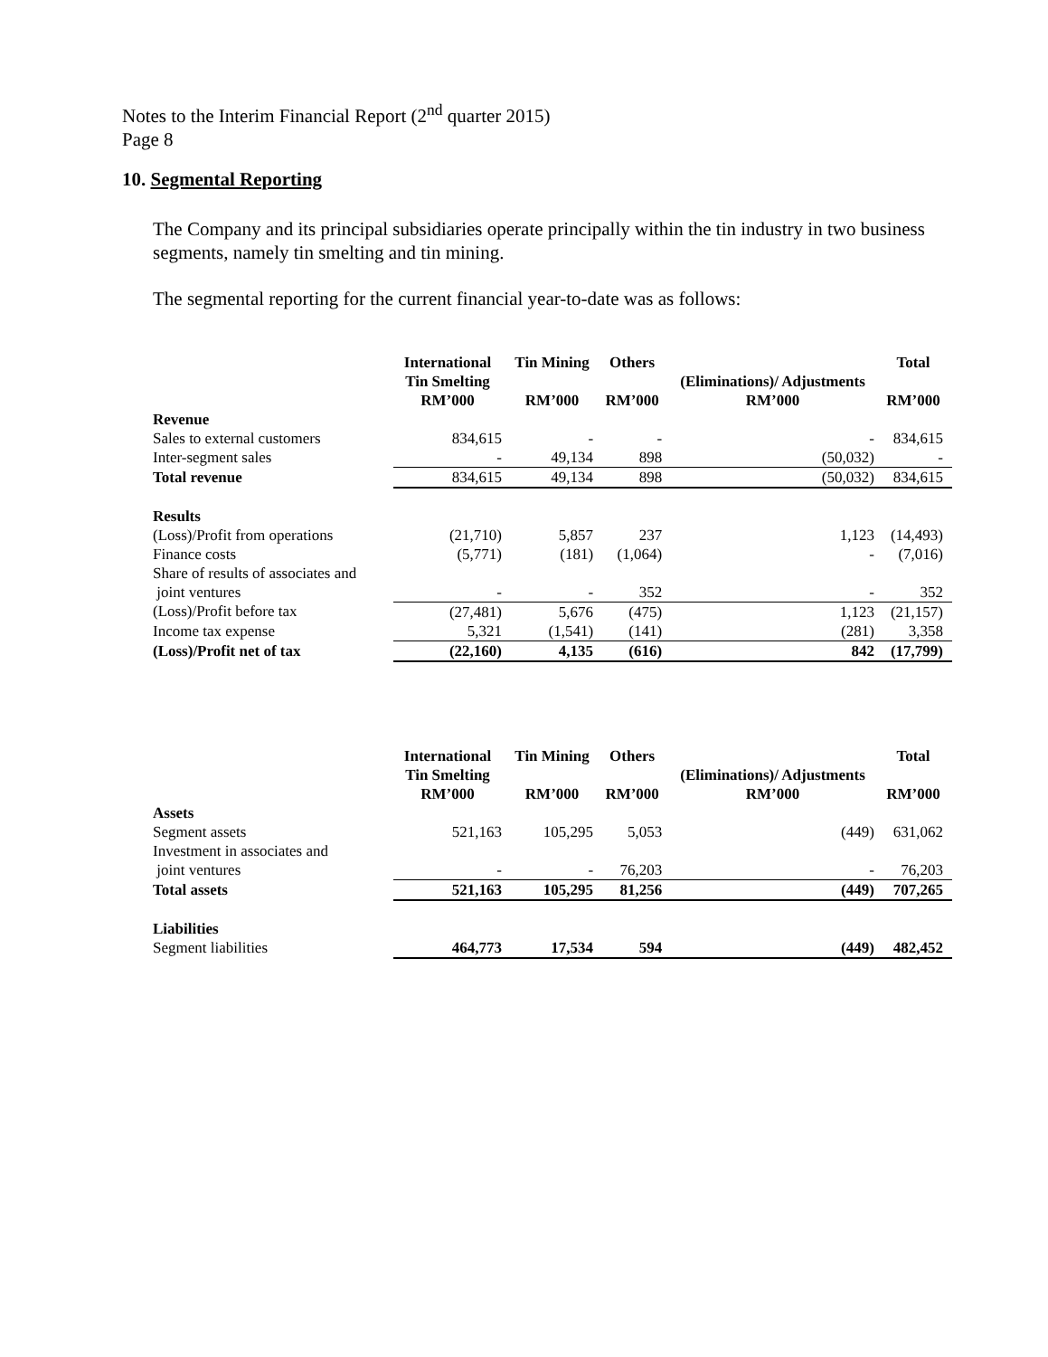Notes to the Interim Financial Report (2<sup>nd</sup> quarter 2015)
Page 8
10. Segmental Reporting
The Company and its principal subsidiaries operate principally within the tin industry in two business segments, namely tin smelting and tin mining.
The segmental reporting for the current financial year-to-date was as follows:
| | International Tin Smelting RM’000 | Tin Mining RM’000 | Others RM’000 | (Eliminations)/ Adjustments RM’000 | Total RM’000 |
| --- | --- | --- | --- | --- | --- |
| Revenue | | | | | |
| Sales to external customers | 834,615 | - | - | - | 834,615 |
| Inter-segment sales | - | 49,134 | 898 | (50,032) | - |
| Total revenue | 834,615 | 49,134 | 898 | (50,032) | 834,615 |
| Results | | | | | |
| (Loss)/Profit from operations | (21,710) | 5,857 | 237 | 1,123 | (14,493) |
| Finance costs | (5,771) | (181) | (1,064) | - | (7,016) |
| Share of results of associates and joint ventures | - | - | 352 | - | 352 |
| (Loss)/Profit before tax | (27,481) | 5,676 | (475) | 1,123 | (21,157) |
| Income tax expense | 5,321 | (1,541) | (141) | (281) | 3,358 |
| (Loss)/Profit net of tax | (22,160) | 4,135 | (616) | 842 | (17,799) |
| | International Tin Smelting RM’000 | Tin Mining RM’000 | Others RM’000 | (Eliminations)/ Adjustments RM’000 | Total RM’000 |
| --- | --- | --- | --- | --- | --- |
| Assets | | | | | |
| Segment assets | 521,163 | 105,295 | 5,053 | (449) | 631,062 |
| Investment in associates and joint ventures | - | - | 76,203 | - | 76,203 |
| Total assets | 521,163 | 105,295 | 81,256 | (449) | 707,265 |
| Liabilities | | | | | |
| Segment liabilities | 464,773 | 17,534 | 594 | (449) | 482,452 |